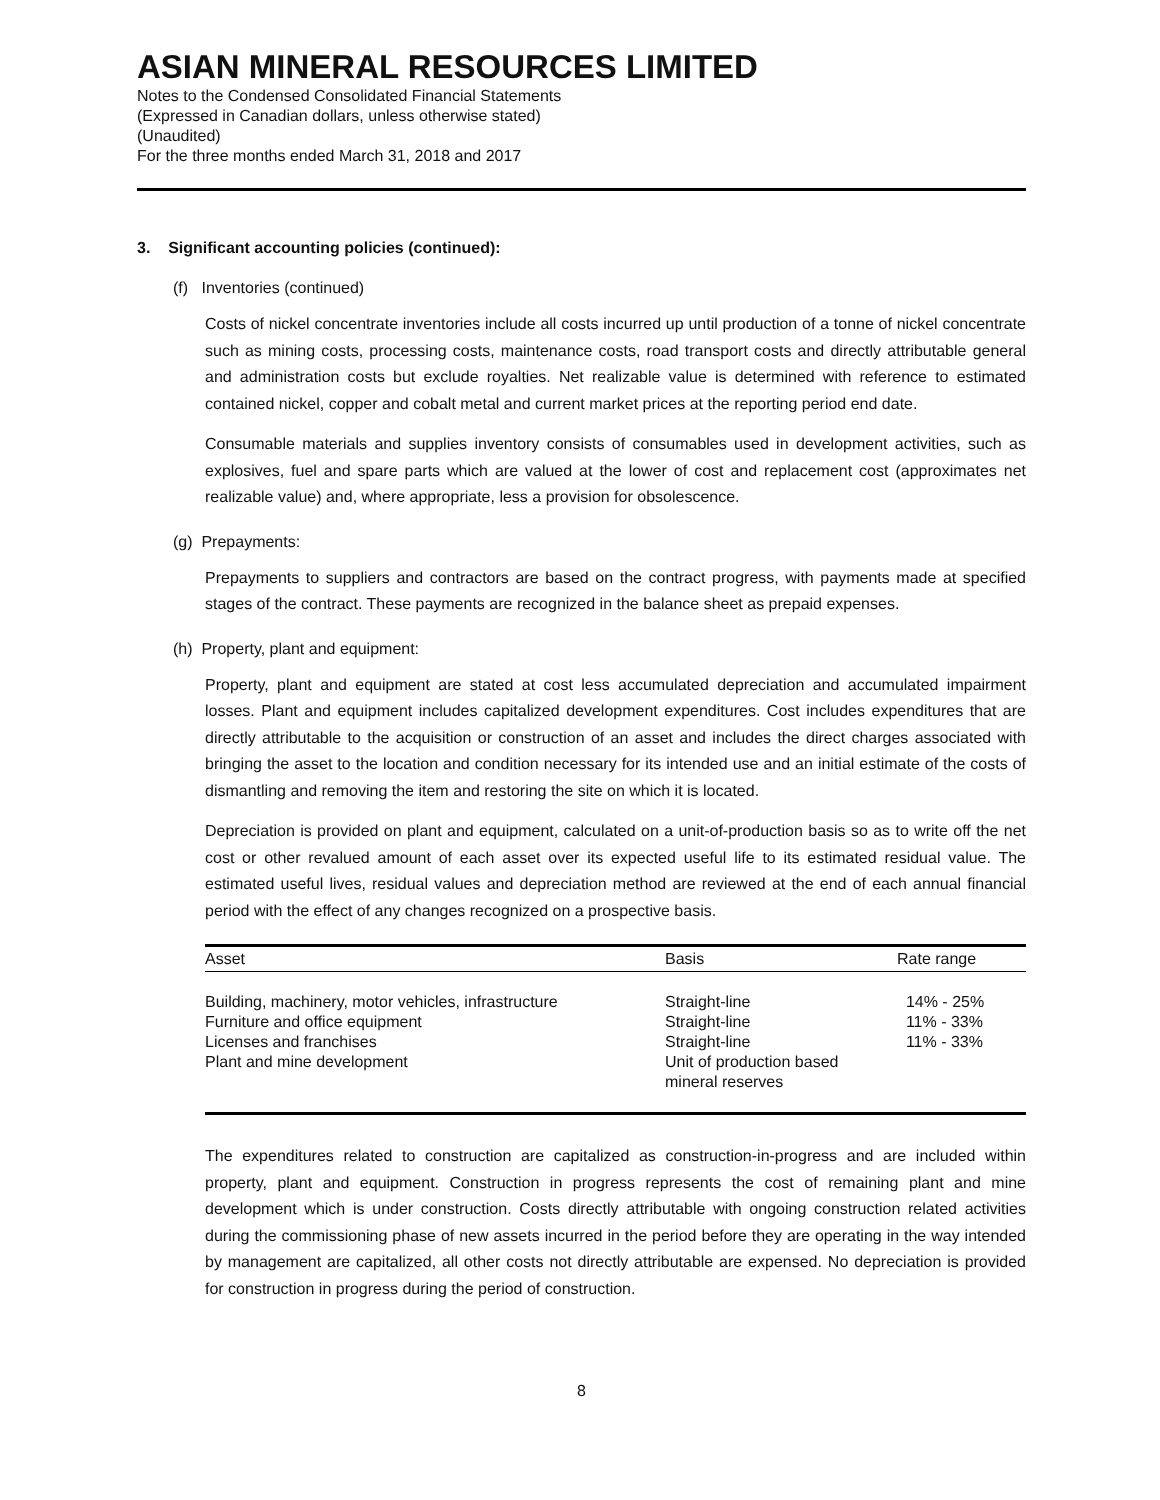ASIAN MINERAL RESOURCES LIMITED
Notes to the Condensed Consolidated Financial Statements
(Expressed in Canadian dollars, unless otherwise stated)
(Unaudited)
For the three months ended March 31, 2018 and 2017
3. Significant accounting policies (continued):
(f) Inventories (continued)
Costs of nickel concentrate inventories include all costs incurred up until production of a tonne of nickel concentrate such as mining costs, processing costs, maintenance costs, road transport costs and directly attributable general and administration costs but exclude royalties. Net realizable value is determined with reference to estimated contained nickel, copper and cobalt metal and current market prices at the reporting period end date.
Consumable materials and supplies inventory consists of consumables used in development activities, such as explosives, fuel and spare parts which are valued at the lower of cost and replacement cost (approximates net realizable value) and, where appropriate, less a provision for obsolescence.
(g) Prepayments:
Prepayments to suppliers and contractors are based on the contract progress, with payments made at specified stages of the contract. These payments are recognized in the balance sheet as prepaid expenses.
(h) Property, plant and equipment:
Property, plant and equipment are stated at cost less accumulated depreciation and accumulated impairment losses. Plant and equipment includes capitalized development expenditures. Cost includes expenditures that are directly attributable to the acquisition or construction of an asset and includes the direct charges associated with bringing the asset to the location and condition necessary for its intended use and an initial estimate of the costs of dismantling and removing the item and restoring the site on which it is located.
Depreciation is provided on plant and equipment, calculated on a unit-of-production basis so as to write off the net cost or other revalued amount of each asset over its expected useful life to its estimated residual value. The estimated useful lives, residual values and depreciation method are reviewed at the end of each annual financial period with the effect of any changes recognized on a prospective basis.
| Asset | Basis | Rate range |
| --- | --- | --- |
| Building, machinery, motor vehicles, infrastructure | Straight-line | 14% - 25% |
| Furniture and office equipment | Straight-line | 11% - 33% |
| Licenses and franchises | Straight-line | 11% - 33% |
| Plant and mine development | Unit of production based mineral reserves | |
The expenditures related to construction are capitalized as construction-in-progress and are included within property, plant and equipment. Construction in progress represents the cost of remaining plant and mine development which is under construction. Costs directly attributable with ongoing construction related activities during the commissioning phase of new assets incurred in the period before they are operating in the way intended by management are capitalized, all other costs not directly attributable are expensed. No depreciation is provided for construction in progress during the period of construction.
8